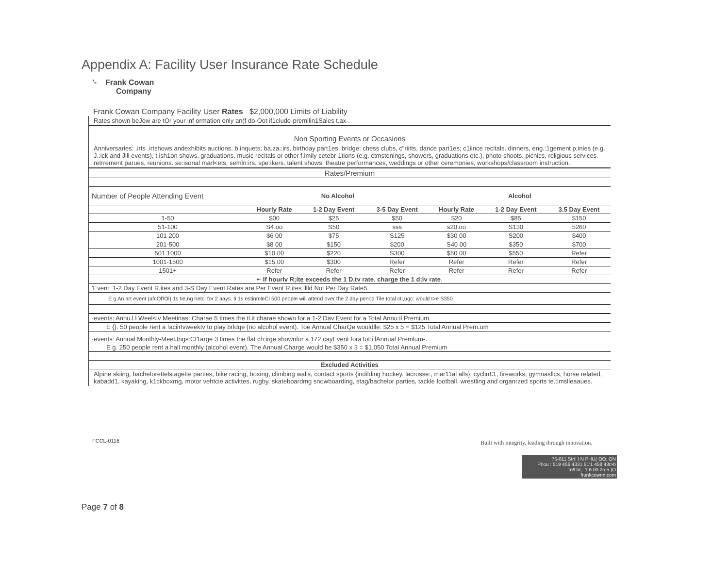Appendix A: Facility User Insurance Rate Schedule
'- Frank Cowan
Company
Frank Cowan Company Facility User Rates $2,000,000 Limits of Liability
Rates shown beJow are tOr your inf ormation only an(f do-Oot if1clude-premllin1Sales t.ax-.
Non Sporting Events or Occasions
Anniversaries: .irts .irtshows andexhibits auctions. b.inquets; ba.za.:irs, birthday part1es, bridge: chess clubs, c"riitts, dance part1es; c1iince recitals. dinners, eng.:1gement p;inies (e.g. J.:ick and Jill events), t.ish1on shows, graduations, music recitals or other f.lmily cetebr-1tions (e.g. ctmstenings, showers, graduations etc.), photo shoots. picnics, religious services. retrrement parues, reunions. se:isonal marl<ets, semln:irs. spe:ikers. talent shows. theatre performances, weddings or other ceremonies, workshops/classroom instruction.
| Rates/Premium | | | | | | |
| Number of People Attending Event | No Alcohol | | | Alcohol | | |
| | Hourly Rate | 1-2 Day Event | 3-5 Day Event | Hourly Rate | 1-2 Day Event | 3.5 Day Event |
| 1-50 | $00 | $25 | $50 | $20 | $85 | $150 |
| 51-100 | S4.oo | S50 | sss | s20.oo | S130 | 5260 |
| 101 200 | $6 00 | $75 | S125 | $30 00 | S200 | $400 |
| 201-500 | $8 00 | $150 | $200 | S40 00 | $350 | $700 |
| 501.1000 | $10 00 | $220 | S300 | $50 00 | $550 | Refer |
| 1001-1500 | $15.00 | $300 | Refer | Refer | Refer | Refer |
| 1501+ | Refer | Refer | Refer | Refer | Refer | Refer |
| •· If hourlv R;ite exceeds the 1 D.tv rate. charge the 1 d;iv rate . | | | | | | |
| 'Event: 1-2 Day Event R.ites and 3-S Day Event Rates are Per Event R.ites illld Not Per Day Rate5. | | | | | | |
| E g An art event (afcOl'lOl) 1s tie,ng hetcl for 2 aays. ti 1s estinmleCl 500 people will attend over the 2 day penod Tile total cti,ugc: would t>e S350 | | | | | | |
| ·events: Annu.l l Weel<lv Meetinas: Charae 5 times the tl.it charae shown for a 1-2 Dav Event for a Total Annu:il Premium. | | | | | | |
| E {}. 50 people rent a !acilrtvweektv to play brldqe {no alcohol event). Toe Annual CharQe wouldlle: $25 x 5 = $125 Total Annual Prem.um | | | | | | |
| ·events: Annual Monthly-MeetJngs:Ct1arge 3 times the flat ch:irge shownfor a 172 cayEvent foraTot:i lAnnuaf Premlum-. | | | | | | |
| E g. 250 people rent a hall monthly (alcohol event). The Annual Charge would be $350 x 3 = $1,050 Total Annual Premium | | | | | | |
| Excluded Activities | | | | | | |
Alpine skiing, bachetorettelstagette parties, bike racing, boxing, climbing walls, contact sports {indilding hockey. lacrosse:, rnar11al alls}, cyclin£1, fireworks, gymnasllcs, horse related, kabadd1, kayaking, k1ckboxmg, motor vehtcie activittes, rugby, skateboardmg snowboarding, stag/bachelor parties, tackle football. wrestling and organrzed sports te.:imslleaaues.
FCCL-0116
Built with integrity, leading through innovation.
75-011 Strt' I N PHU( OO. ON
Phou : 519 456 4331 51'1 458 43t>b
To!l ht,- 1 6.00 2o.5 )O
frunkcownn,com
Page 7 of 8